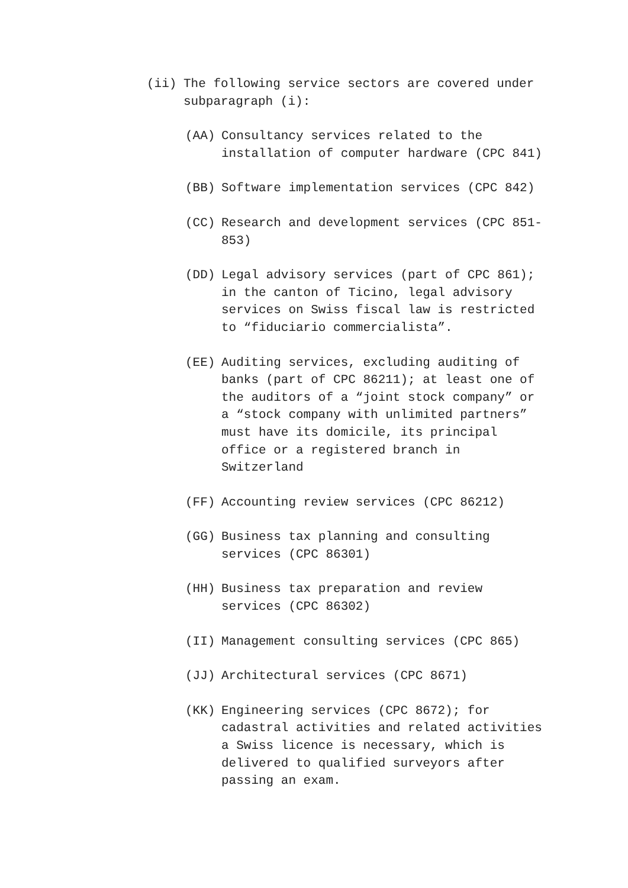(ii) The following service sectors are covered under subparagraph (i):
(AA) Consultancy services related to the installation of computer hardware (CPC 841)
(BB) Software implementation services (CPC 842)
(CC) Research and development services (CPC 851-853)
(DD) Legal advisory services (part of CPC 861); in the canton of Ticino, legal advisory services on Swiss fiscal law is restricted to “fiduciario commercialista”.
(EE) Auditing services, excluding auditing of banks (part of CPC 86211); at least one of the auditors of a “joint stock company” or a “stock company with unlimited partners” must have its domicile, its principal office or a registered branch in Switzerland
(FF) Accounting review services (CPC 86212)
(GG) Business tax planning and consulting services (CPC 86301)
(HH) Business tax preparation and review services (CPC 86302)
(II) Management consulting services (CPC 865)
(JJ) Architectural services (CPC 8671)
(KK) Engineering services (CPC 8672); for cadastral activities and related activities a Swiss licence is necessary, which is delivered to qualified surveyors after passing an exam.